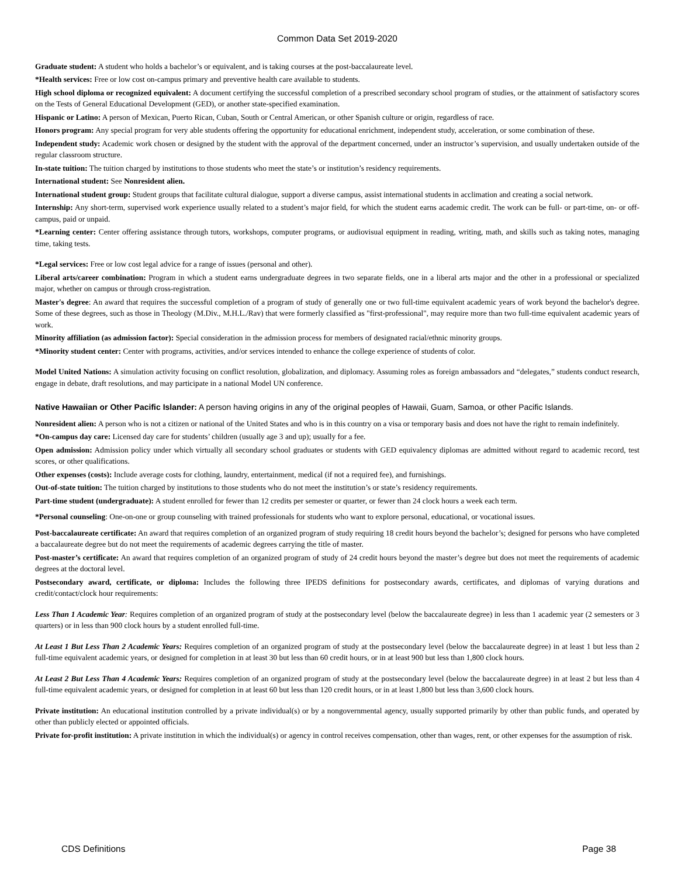Common Data Set 2019-2020
Graduate student: A student who holds a bachelor’s or equivalent, and is taking courses at the post-baccalaureate level.
*Health services: Free or low cost on-campus primary and preventive health care available to students.
High school diploma or recognized equivalent: A document certifying the successful completion of a prescribed secondary school program of studies, or the attainment of satisfactory scores on the Tests of General Educational Development (GED), or another state-specified examination.
Hispanic or Latino: A person of Mexican, Puerto Rican, Cuban, South or Central American, or other Spanish culture or origin, regardless of race.
Honors program: Any special program for very able students offering the opportunity for educational enrichment, independent study, acceleration, or some combination of these.
Independent study: Academic work chosen or designed by the student with the approval of the department concerned, under an instructor’s supervision, and usually undertaken outside of the regular classroom structure.
In-state tuition: The tuition charged by institutions to those students who meet the state’s or institution’s residency requirements.
International student: See Nonresident alien.
International student group: Student groups that facilitate cultural dialogue, support a diverse campus, assist international students in acclimation and creating a social network.
Internship: Any short-term, supervised work experience usually related to a student’s major field, for which the student earns academic credit. The work can be full- or part-time, on- or off-campus, paid or unpaid.
*Learning center: Center offering assistance through tutors, workshops, computer programs, or audiovisual equipment in reading, writing, math, and skills such as taking notes, managing time, taking tests.
*Legal services: Free or low cost legal advice for a range of issues (personal and other).
Liberal arts/career combination: Program in which a student earns undergraduate degrees in two separate fields, one in a liberal arts major and the other in a professional or specialized major, whether on campus or through cross-registration.
Master's degree: An award that requires the successful completion of a program of study of generally one or two full-time equivalent academic years of work beyond the bachelor's degree. Some of these degrees, such as those in Theology (M.Div., M.H.L./Rav) that were formerly classified as "first-professional", may require more than two full-time equivalent academic years of work.
Minority affiliation (as admission factor): Special consideration in the admission process for members of designated racial/ethnic minority groups.
*Minority student center: Center with programs, activities, and/or services intended to enhance the college experience of students of color.
Model United Nations: A simulation activity focusing on conflict resolution, globalization, and diplomacy. Assuming roles as foreign ambassadors and “delegates,” students conduct research, engage in debate, draft resolutions, and may participate in a national Model UN conference.
Native Hawaiian or Other Pacific Islander: A person having origins in any of the original peoples of Hawaii, Guam, Samoa, or other Pacific Islands.
Nonresident alien: A person who is not a citizen or national of the United States and who is in this country on a visa or temporary basis and does not have the right to remain indefinitely.
*On-campus day care: Licensed day care for students’ children (usually age 3 and up); usually for a fee.
Open admission: Admission policy under which virtually all secondary school graduates or students with GED equivalency diplomas are admitted without regard to academic record, test scores, or other qualifications.
Other expenses (costs): Include average costs for clothing, laundry, entertainment, medical (if not a required fee), and furnishings.
Out-of-state tuition: The tuition charged by institutions to those students who do not meet the institution’s or state’s residency requirements.
Part-time student (undergraduate): A student enrolled for fewer than 12 credits per semester or quarter, or fewer than 24 clock hours a week each term.
*Personal counseling: One-on-one or group counseling with trained professionals for students who want to explore personal, educational, or vocational issues.
Post-baccalaureate certificate: An award that requires completion of an organized program of study requiring 18 credit hours beyond the bachelor’s; designed for persons who have completed a baccalaureate degree but do not meet the requirements of academic degrees carrying the title of master.
Post-master’s certificate: An award that requires completion of an organized program of study of 24 credit hours beyond the master’s degree but does not meet the requirements of academic degrees at the doctoral level.
Postsecondary award, certificate, or diploma: Includes the following three IPEDS definitions for postsecondary awards, certificates, and diplomas of varying durations and credit/contact/clock hour requirements:
Less Than 1 Academic Year: Requires completion of an organized program of study at the postsecondary level (below the baccalaureate degree) in less than 1 academic year (2 semesters or 3 quarters) or in less than 900 clock hours by a student enrolled full-time.
At Least 1 But Less Than 2 Academic Years: Requires completion of an organized program of study at the postsecondary level (below the baccalaureate degree) in at least 1 but less than 2 full-time equivalent academic years, or designed for completion in at least 30 but less than 60 credit hours, or in at least 900 but less than 1,800 clock hours.
At Least 2 But Less Than 4 Academic Years: Requires completion of an organized program of study at the postsecondary level (below the baccalaureate degree) in at least 2 but less than 4 full-time equivalent academic years, or designed for completion in at least 60 but less than 120 credit hours, or in at least 1,800 but less than 3,600 clock hours.
Private institution: An educational institution controlled by a private individual(s) or by a nongovernmental agency, usually supported primarily by other than public funds, and operated by other than publicly elected or appointed officials.
Private for-profit institution: A private institution in which the individual(s) or agency in control receives compensation, other than wages, rent, or other expenses for the assumption of risk.
CDS Definitions Page 38